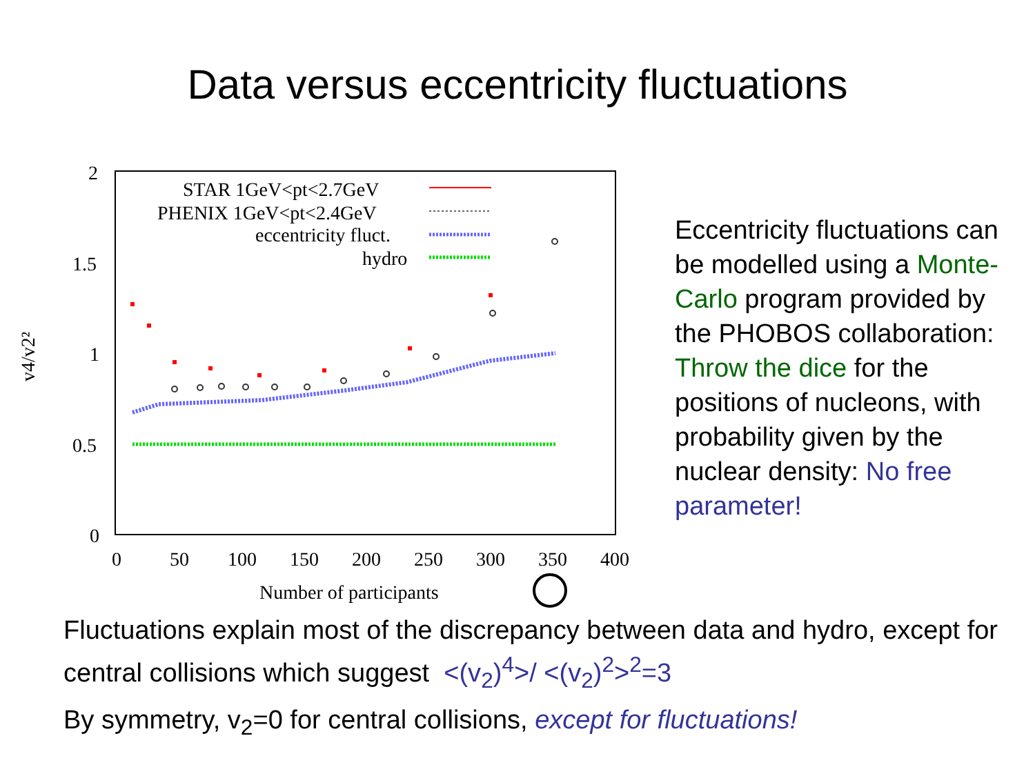Data versus eccentricity fluctuations
2
1.5
1
0.5
0
0
50
100
150
200
250
300
350
400
Number of participants
v4/v2²
STAR 1GeV<pt<2.7GeV
PHENIX 1GeV<pt<2.4GeV
eccentricity fluct.
hydro
Eccentricity fluctuations can be modelled using a Monte-Carlo program provided by the PHOBOS collaboration: Throw the dice for the positions of nucleons, with probability given by the nuclear density: No free parameter!
Fluctuations explain most of the discrepancy between data and hydro, except for central collisions which suggest <(v<sub>2</sub>)<sup>4</sup>>/ <(v<sub>2</sub>)<sup>2</sup>><sup>2</sup>=3
By symmetry, v<sub>2</sub>=0 for central collisions, except for fluctuations!